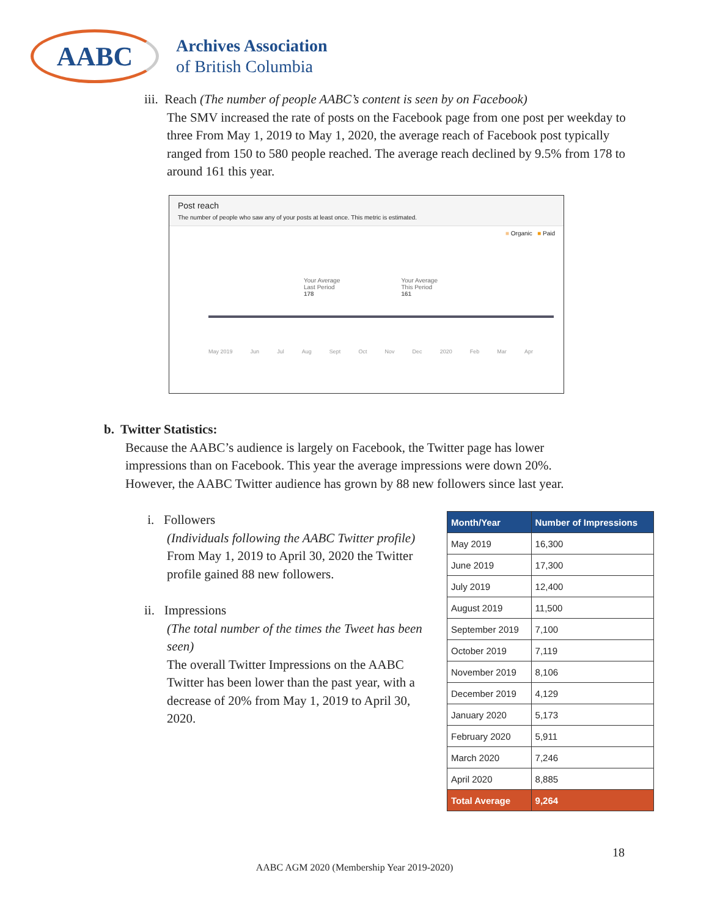AABC
Archives Association
of British Columbia
iii. Reach (The number of people AABC’s content is seen by on Facebook)
The SMV increased the rate of posts on the Facebook page from one post per weekday to three From May 1, 2019 to May 1, 2020, the average reach of Facebook post typically ranged from 150 to 580 people reached. The average reach declined by 9.5% from 178 to around 161 this year.
Post reach
The number of people who saw any of your posts at least once. This metric is estimated.
■ Organic ■ Paid
Your Average
Last Period
178
Your Average
This Period
161
May 2019 Jun Jul Aug Sept Oct Nov Dec 2020 Feb Mar Apr
b. Twitter Statistics:
Because the AABC’s audience is largely on Facebook, the Twitter page has lower impressions than on Facebook. This year the average impressions were down 20%. However, the AABC Twitter audience has grown by 88 new followers since last year.
i. Followers
(Individuals following the AABC Twitter profile)
From May 1, 2019 to April 30, 2020 the Twitter profile gained 88 new followers.
ii. Impressions
(The total number of the times the Tweet has been seen)
The overall Twitter Impressions on the AABC Twitter has been lower than the past year, with a decrease of 20% from May 1, 2019 to April 30, 2020.
| Month/Year | Number of Impressions |
| --- | --- |
| May 2019 | 16,300 |
| June 2019 | 17,300 |
| July 2019 | 12,400 |
| August 2019 | 11,500 |
| September 2019 | 7,100 |
| October 2019 | 7,119 |
| November 2019 | 8,106 |
| December 2019 | 4,129 |
| January 2020 | 5,173 |
| February 2020 | 5,911 |
| March 2020 | 7,246 |
| April 2020 | 8,885 |
| Total Average | 9,264 |
18
AABC AGM 2020 (Membership Year 2019-2020)